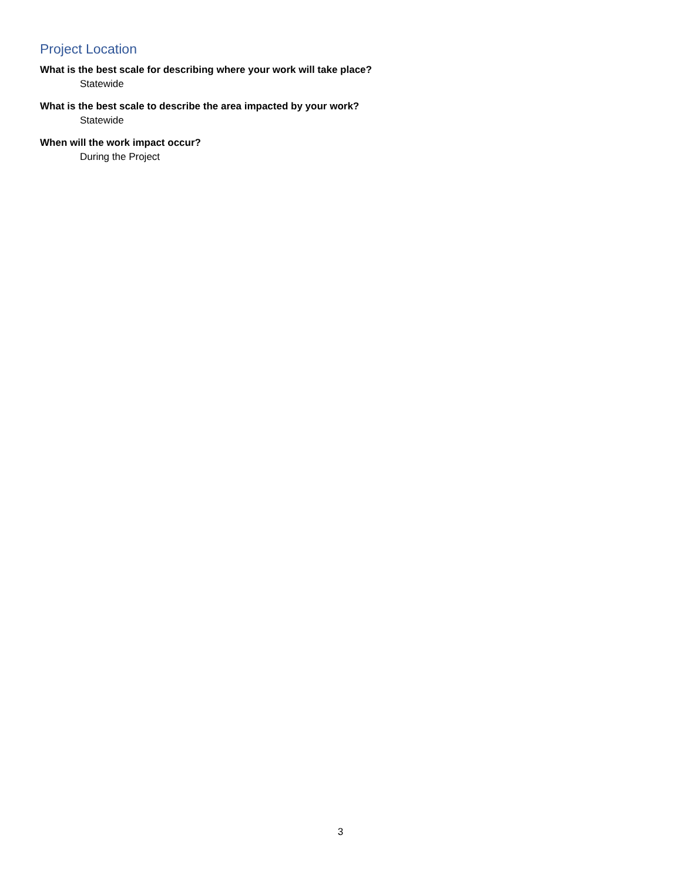Project Location
What is the best scale for describing where your work will take place?
Statewide
What is the best scale to describe the area impacted by your work?
Statewide
When will the work impact occur?
During the Project
3